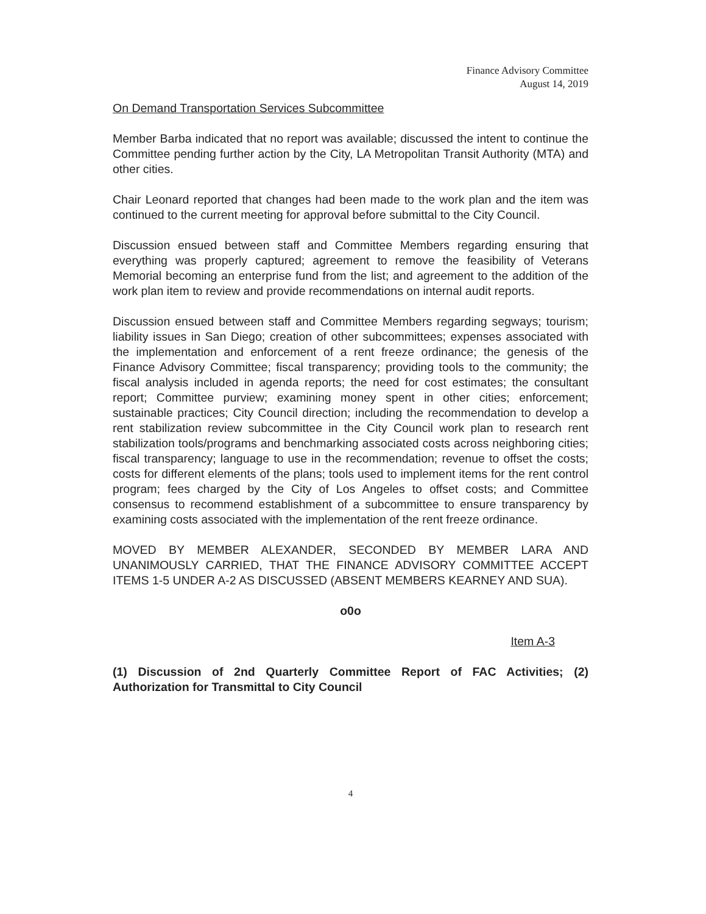Finance Advisory Committee
August 14, 2019
On Demand Transportation Services Subcommittee
Member Barba indicated that no report was available; discussed the intent to continue the Committee pending further action by the City, LA Metropolitan Transit Authority (MTA) and other cities.
Chair Leonard reported that changes had been made to the work plan and the item was continued to the current meeting for approval before submittal to the City Council.
Discussion ensued between staff and Committee Members regarding ensuring that everything was properly captured; agreement to remove the feasibility of Veterans Memorial becoming an enterprise fund from the list; and agreement to the addition of the work plan item to review and provide recommendations on internal audit reports.
Discussion ensued between staff and Committee Members regarding segways; tourism; liability issues in San Diego; creation of other subcommittees; expenses associated with the implementation and enforcement of a rent freeze ordinance; the genesis of the Finance Advisory Committee; fiscal transparency; providing tools to the community; the fiscal analysis included in agenda reports; the need for cost estimates; the consultant report; Committee purview; examining money spent in other cities; enforcement; sustainable practices; City Council direction; including the recommendation to develop a rent stabilization review subcommittee in the City Council work plan to research rent stabilization tools/programs and benchmarking associated costs across neighboring cities; fiscal transparency; language to use in the recommendation; revenue to offset the costs; costs for different elements of the plans; tools used to implement items for the rent control program; fees charged by the City of Los Angeles to offset costs; and Committee consensus to recommend establishment of a subcommittee to ensure transparency by examining costs associated with the implementation of the rent freeze ordinance.
MOVED BY MEMBER ALEXANDER, SECONDED BY MEMBER LARA AND UNANIMOUSLY CARRIED, THAT THE FINANCE ADVISORY COMMITTEE ACCEPT ITEMS 1-5 UNDER A-2 AS DISCUSSED (ABSENT MEMBERS KEARNEY AND SUA).
o0o
Item A-3
(1) Discussion of 2nd Quarterly Committee Report of FAC Activities; (2) Authorization for Transmittal to City Council
4